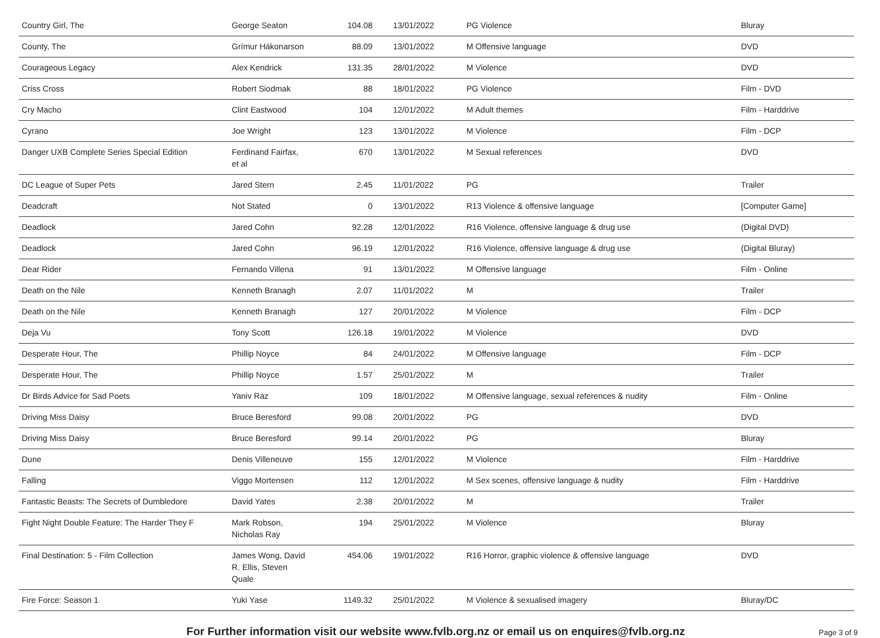| Country Girl, The | George Seaton | 104.08 | 13/01/2022 | PG Violence | Bluray |
| County, The | Grímur Hákonarson | 88.09 | 13/01/2022 | M Offensive language | DVD |
| Courageous Legacy | Alex Kendrick | 131.35 | 28/01/2022 | M Violence | DVD |
| Criss Cross | Robert Siodmak | 88 | 18/01/2022 | PG Violence | Film - DVD |
| Cry Macho | Clint Eastwood | 104 | 12/01/2022 | M Adult themes | Film - Harddrive |
| Cyrano | Joe Wright | 123 | 13/01/2022 | M Violence | Film - DCP |
| Danger UXB Complete Series Special Edition | Ferdinand Fairfax, et al | 670 | 13/01/2022 | M Sexual references | DVD |
| DC League of Super Pets | Jared Stern | 2.45 | 11/01/2022 | PG | Trailer |
| Deadcraft | Not Stated | 0 | 13/01/2022 | R13 Violence & offensive language | [Computer Game] |
| Deadlock | Jared Cohn | 92.28 | 12/01/2022 | R16 Violence, offensive language & drug use | (Digital DVD) |
| Deadlock | Jared Cohn | 96.19 | 12/01/2022 | R16 Violence, offensive language & drug use | (Digital Bluray) |
| Dear Rider | Fernando Villena | 91 | 13/01/2022 | M Offensive language | Film - Online |
| Death on the Nile | Kenneth Branagh | 2.07 | 11/01/2022 | M | Trailer |
| Death on the Nile | Kenneth Branagh | 127 | 20/01/2022 | M Violence | Film - DCP |
| Deja Vu | Tony Scott | 126.18 | 19/01/2022 | M Violence | DVD |
| Desperate Hour, The | Phillip Noyce | 84 | 24/01/2022 | M Offensive language | Film - DCP |
| Desperate Hour, The | Phillip Noyce | 1.57 | 25/01/2022 | M | Trailer |
| Dr Birds Advice for Sad Poets | Yaniv Raz | 109 | 18/01/2022 | M Offensive language, sexual references & nudity | Film - Online |
| Driving Miss Daisy | Bruce Beresford | 99.08 | 20/01/2022 | PG | DVD |
| Driving Miss Daisy | Bruce Beresford | 99.14 | 20/01/2022 | PG | Bluray |
| Dune | Denis Villeneuve | 155 | 12/01/2022 | M Violence | Film - Harddrive |
| Falling | Viggo Mortensen | 112 | 12/01/2022 | M Sex scenes, offensive language & nudity | Film - Harddrive |
| Fantastic Beasts: The Secrets of Dumbledore | David Yates | 2.38 | 20/01/2022 | M | Trailer |
| Fight Night Double Feature: The Harder They F | Mark Robson, Nicholas Ray | 194 | 25/01/2022 | M Violence | Bluray |
| Final Destination: 5 - Film Collection | James Wong, David R. Ellis, Steven Quale | 454.06 | 19/01/2022 | R16 Horror, graphic violence & offensive language | DVD |
| Fire Force: Season 1 | Yuki Yase | 1149.32 | 25/01/2022 | M Violence & sexualised imagery | Bluray/DC |
For Further information visit our website www.fvlb.org.nz or email us on enquires@fvlb.org.nz Page 3 of 9